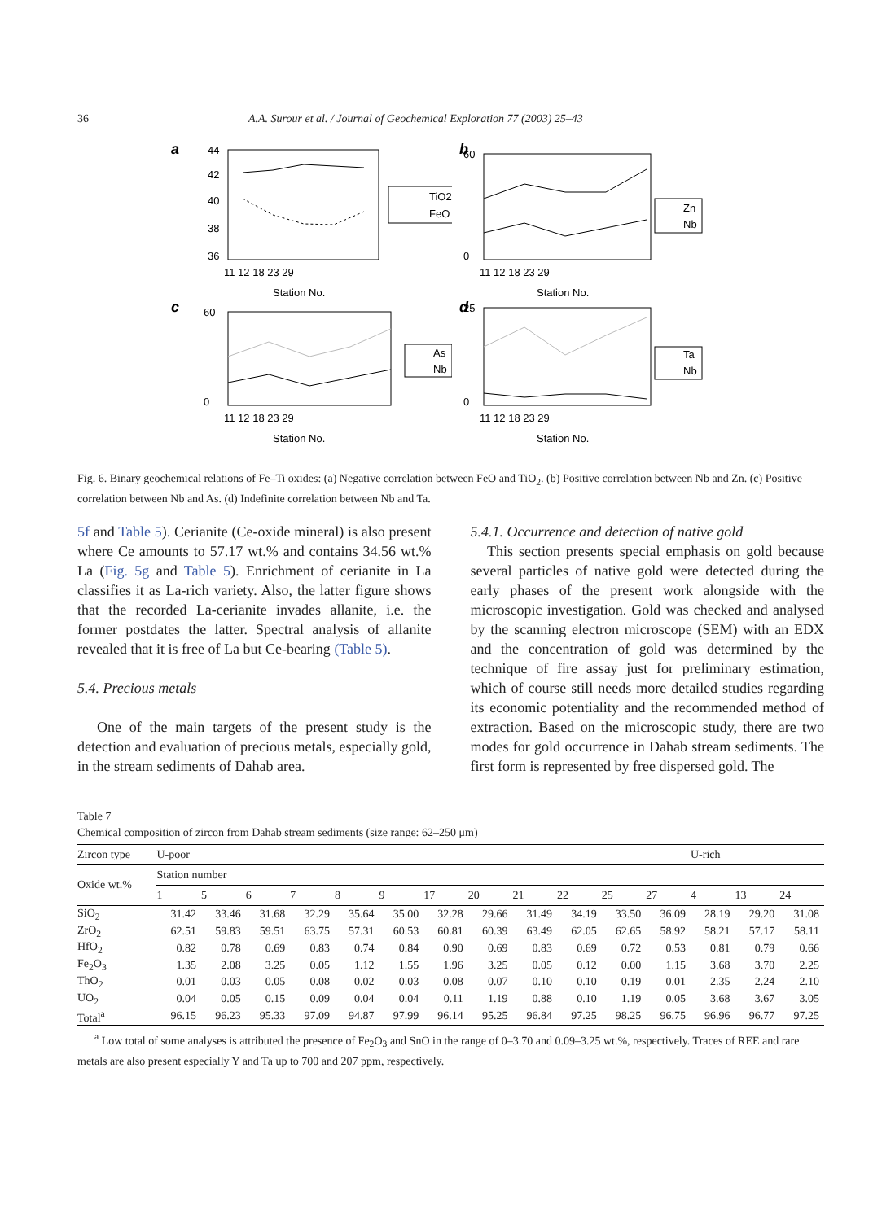36 A.A. Surour et al. / Journal of Geochemical Exploration 77 (2003) 25–43
a
44
42
40
38
36
11 12 18 23 29
Station No.
TiO2
FeO
b
60
0
11 12 18 23 29
Station No.
Zn
Nb
c
60
0
11 12 18 23 29
Station No.
As
Nb
d
25
0
11 12 18 23 29
Station No.
Ta
Nb
Fig. 6. Binary geochemical relations of Fe–Ti oxides: (a) Negative correlation between FeO and TiO<sub>2</sub>. (b) Positive correlation between Nb and Zn. (c) Positive correlation between Nb and As. (d) Indefinite correlation between Nb and Ta.
5f and Table 5). Cerianite (Ce-oxide mineral) is also present where Ce amounts to 57.17 wt.% and contains 34.56 wt.% La (Fig. 5g and Table 5). Enrichment of cerianite in La classifies it as La-rich variety. Also, the latter figure shows that the recorded La-cerianite invades allanite, i.e. the former postdates the latter. Spectral analysis of allanite revealed that it is free of La but Ce-bearing (Table 5).
5.4. Precious metals
One of the main targets of the present study is the detection and evaluation of precious metals, especially gold, in the stream sediments of Dahab area.
5.4.1. Occurrence and detection of native gold
This section presents special emphasis on gold because several particles of native gold were detected during the early phases of the present work alongside with the microscopic investigation. Gold was checked and analysed by the scanning electron microscope (SEM) with an EDX and the concentration of gold was determined by the technique of fire assay just for preliminary estimation, which of course still needs more detailed studies regarding its economic potentiality and the recommended method of extraction. Based on the microscopic study, there are two modes for gold occurrence in Dahab stream sediments. The first form is represented by free dispersed gold. The
Table 7
Chemical composition of zircon from Dahab stream sediments (size range: 62–250 μm)
| Zircon type | U-poor | | | | | | | | | | | | U-rich | | |
| --- | --- | --- | --- | --- | --- | --- | --- | --- | --- | --- | --- | --- | --- | --- | --- |
| Oxide wt.% | Station number | | | | | | | | | | | | | | |
| | 1 | 5 | 6 | 7 | 8 | 9 | 17 | 20 | 21 | 22 | 25 | 27 | 4 | 13 | 24 |
| SiO<sub>2</sub> | 31.42 | 33.46 | 31.68 | 32.29 | 35.64 | 35.00 | 32.28 | 29.66 | 31.49 | 34.19 | 33.50 | 36.09 | 28.19 | 29.20 | 31.08 |
| ZrO<sub>2</sub> | 62.51 | 59.83 | 59.51 | 63.75 | 57.31 | 60.53 | 60.81 | 60.39 | 63.49 | 62.05 | 62.65 | 58.92 | 58.21 | 57.17 | 58.11 |
| HfO<sub>2</sub> | 0.82 | 0.78 | 0.69 | 0.83 | 0.74 | 0.84 | 0.90 | 0.69 | 0.83 | 0.69 | 0.72 | 0.53 | 0.81 | 0.79 | 0.66 |
| Fe<sub>2</sub>O<sub>3</sub> | 1.35 | 2.08 | 3.25 | 0.05 | 1.12 | 1.55 | 1.96 | 3.25 | 0.05 | 0.12 | 0.00 | 1.15 | 3.68 | 3.70 | 2.25 |
| ThO<sub>2</sub> | 0.01 | 0.03 | 0.05 | 0.08 | 0.02 | 0.03 | 0.08 | 0.07 | 0.10 | 0.10 | 0.19 | 0.01 | 2.35 | 2.24 | 2.10 |
| UO<sub>2</sub> | 0.04 | 0.05 | 0.15 | 0.09 | 0.04 | 0.04 | 0.11 | 1.19 | 0.88 | 0.10 | 1.19 | 0.05 | 3.68 | 3.67 | 3.05 |
| Total<sup>a</sup> | 96.15 | 96.23 | 95.33 | 97.09 | 94.87 | 97.99 | 96.14 | 95.25 | 96.84 | 97.25 | 98.25 | 96.75 | 96.96 | 96.77 | 97.25 |
<sup>a</sup> Low total of some analyses is attributed the presence of Fe<sub>2</sub>O<sub>3</sub> and SnO in the range of 0–3.70 and 0.09–3.25 wt.%, respectively. Traces of REE and rare metals are also present especially Y and Ta up to 700 and 207 ppm, respectively.